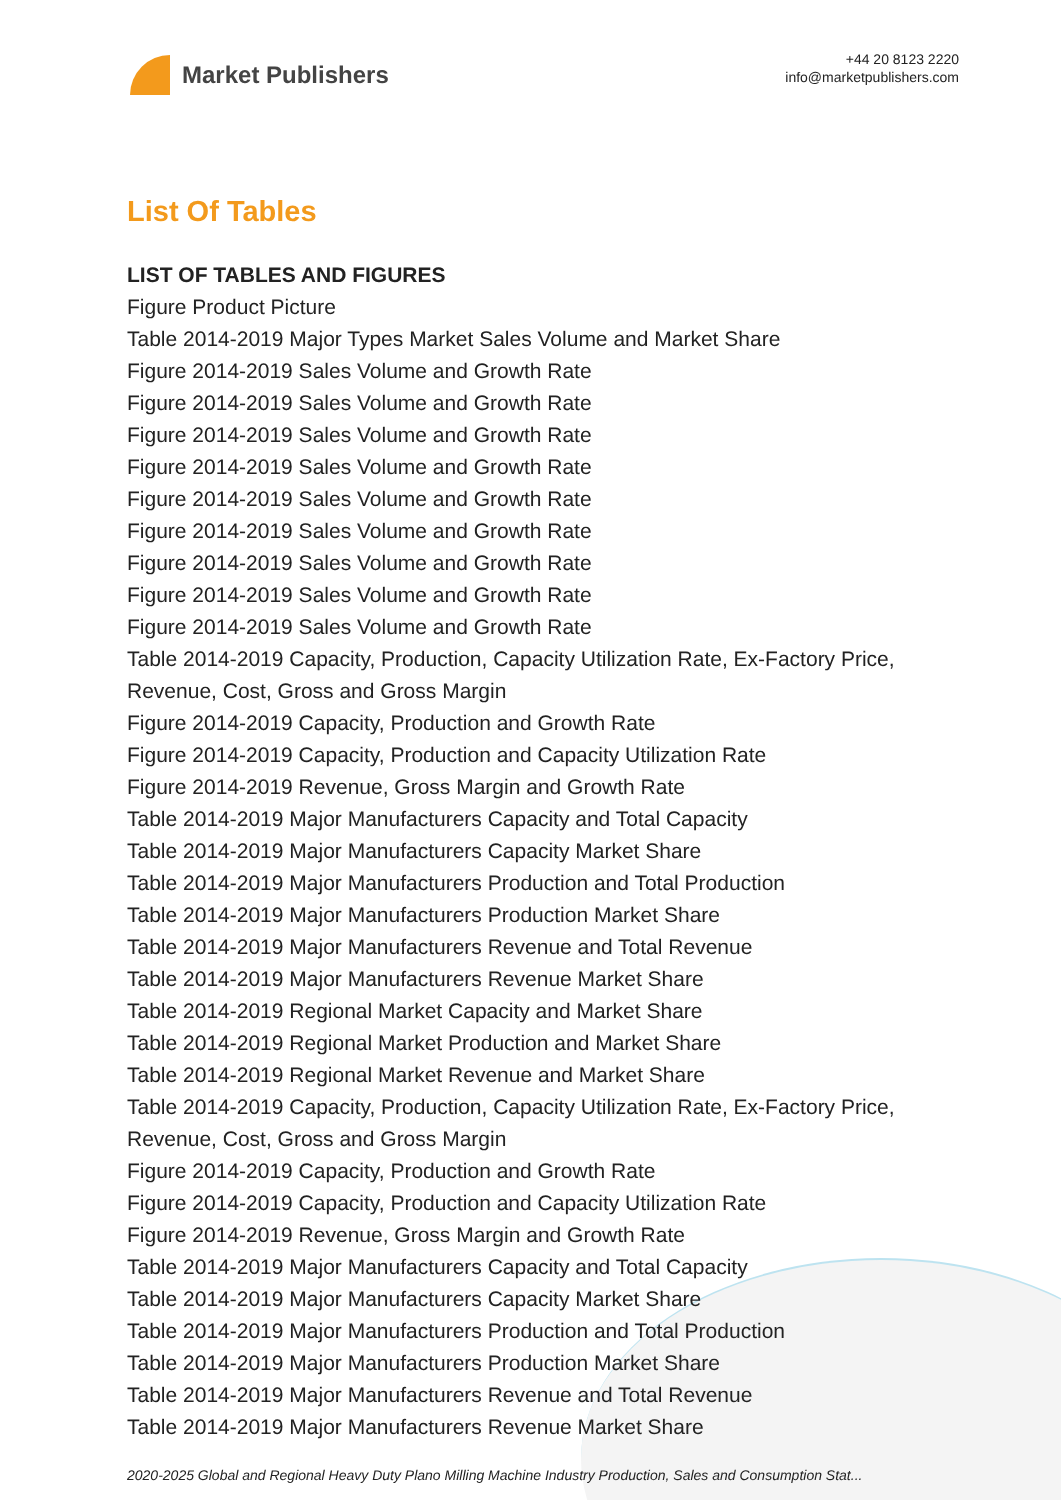Market Publishers
+44 20 8123 2220
info@marketpublishers.com
List Of Tables
LIST OF TABLES AND FIGURES
Figure Product Picture
Table 2014-2019 Major Types Market Sales Volume and Market Share
Figure 2014-2019 Sales Volume and Growth Rate
Figure 2014-2019 Sales Volume and Growth Rate
Figure 2014-2019 Sales Volume and Growth Rate
Figure 2014-2019 Sales Volume and Growth Rate
Figure 2014-2019 Sales Volume and Growth Rate
Figure 2014-2019 Sales Volume and Growth Rate
Figure 2014-2019 Sales Volume and Growth Rate
Figure 2014-2019 Sales Volume and Growth Rate
Figure 2014-2019 Sales Volume and Growth Rate
Table 2014-2019 Capacity, Production, Capacity Utilization Rate, Ex-Factory Price, Revenue, Cost, Gross and Gross Margin
Figure 2014-2019 Capacity, Production and Growth Rate
Figure 2014-2019 Capacity, Production and Capacity Utilization Rate
Figure 2014-2019 Revenue, Gross Margin and Growth Rate
Table 2014-2019 Major Manufacturers Capacity and Total Capacity
Table 2014-2019 Major Manufacturers Capacity Market Share
Table 2014-2019 Major Manufacturers Production and Total Production
Table 2014-2019 Major Manufacturers Production Market Share
Table 2014-2019 Major Manufacturers Revenue and Total Revenue
Table 2014-2019 Major Manufacturers Revenue Market Share
Table 2014-2019 Regional Market Capacity and Market Share
Table 2014-2019 Regional Market Production and Market Share
Table 2014-2019 Regional Market Revenue and Market Share
Table 2014-2019 Capacity, Production, Capacity Utilization Rate, Ex-Factory Price, Revenue, Cost, Gross and Gross Margin
Figure 2014-2019 Capacity, Production and Growth Rate
Figure 2014-2019 Capacity, Production and Capacity Utilization Rate
Figure 2014-2019 Revenue, Gross Margin and Growth Rate
Table 2014-2019 Major Manufacturers Capacity and Total Capacity
Table 2014-2019 Major Manufacturers Capacity Market Share
Table 2014-2019 Major Manufacturers Production and Total Production
Table 2014-2019 Major Manufacturers Production Market Share
Table 2014-2019 Major Manufacturers Revenue and Total Revenue
Table 2014-2019 Major Manufacturers Revenue Market Share
2020-2025 Global and Regional Heavy Duty Plano Milling Machine Industry Production, Sales and Consumption Stat...